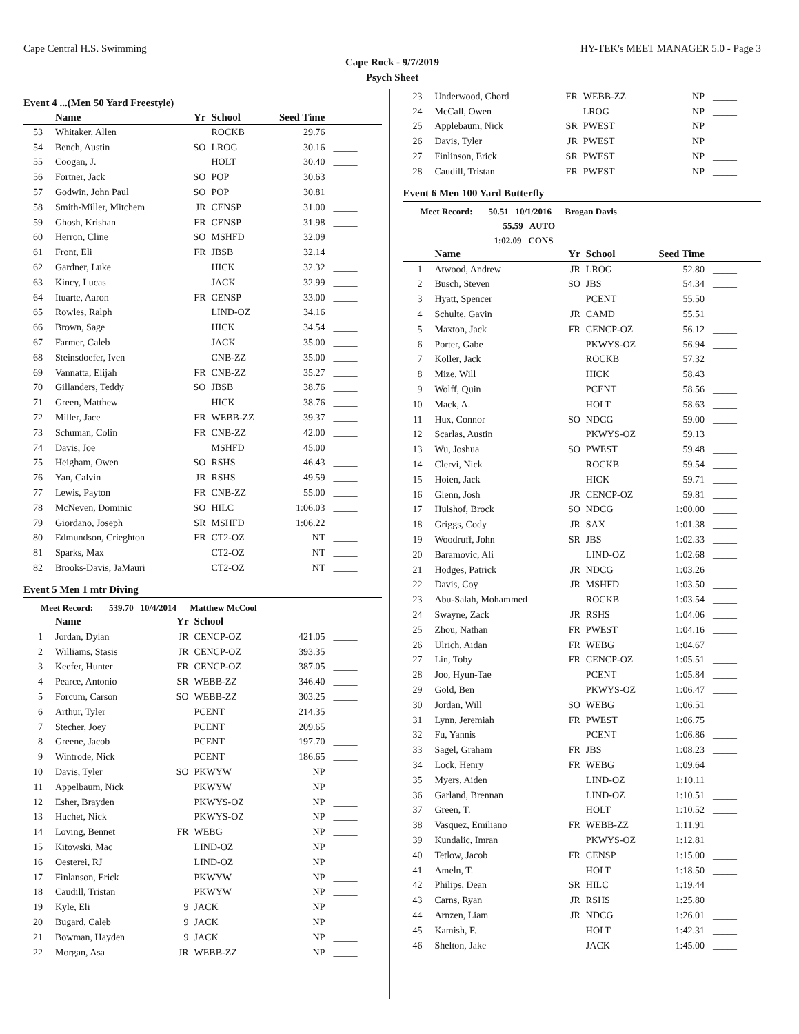Cape Central H.S. Swimming HY-TEK's MEET MANAGER 5.0 - Page 3
Cape Rock - 9/7/2019
Psych Sheet
Event 4 ...(Men 50 Yard Freestyle)
| | Name | Yr | School | Seed Time | |
| --- | --- | --- | --- | --- | --- |
| 53 | Whitaker, Allen | | ROCKB | 29.76 | _____ |
| 54 | Bench, Austin | SO | LROG | 30.16 | _____ |
| 55 | Coogan, J. | | HOLT | 30.40 | _____ |
| 56 | Fortner, Jack | SO | POP | 30.63 | _____ |
| 57 | Godwin, John Paul | SO | POP | 30.81 | _____ |
| 58 | Smith-Miller, Mitchem | JR | CENSP | 31.00 | _____ |
| 59 | Ghosh, Krishan | FR | CENSP | 31.98 | _____ |
| 60 | Herron, Cline | SO | MSHFD | 32.09 | _____ |
| 61 | Front, Eli | FR | JBSB | 32.14 | _____ |
| 62 | Gardner, Luke | | HICK | 32.32 | _____ |
| 63 | Kincy, Lucas | | JACK | 32.99 | _____ |
| 64 | Ituarte, Aaron | FR | CENSP | 33.00 | _____ |
| 65 | Rowles, Ralph | | LIND-OZ | 34.16 | _____ |
| 66 | Brown, Sage | | HICK | 34.54 | _____ |
| 67 | Farmer, Caleb | | JACK | 35.00 | _____ |
| 68 | Steinsdoefer, Iven | | CNB-ZZ | 35.00 | _____ |
| 69 | Vannatta, Elijah | FR | CNB-ZZ | 35.27 | _____ |
| 70 | Gillanders, Teddy | SO | JBSB | 38.76 | _____ |
| 71 | Green, Matthew | | HICK | 38.76 | _____ |
| 72 | Miller, Jace | FR | WEBB-ZZ | 39.37 | _____ |
| 73 | Schuman, Colin | FR | CNB-ZZ | 42.00 | _____ |
| 74 | Davis, Joe | | MSHFD | 45.00 | _____ |
| 75 | Heigham, Owen | SO | RSHS | 46.43 | _____ |
| 76 | Yan, Calvin | JR | RSHS | 49.59 | _____ |
| 77 | Lewis, Payton | FR | CNB-ZZ | 55.00 | _____ |
| 78 | McNeven, Dominic | SO | HILC | 1:06.03 | _____ |
| 79 | Giordano, Joseph | SR | MSHFD | 1:06.22 | _____ |
| 80 | Edmundson, Crieghton | FR | CT2-OZ | NT | _____ |
| 81 | Sparks, Max | | CT2-OZ | NT | _____ |
| 82 | Brooks-Davis, JaMauri | | CT2-OZ | NT | _____ |
Event 5 Men 1 mtr Diving
Meet Record: 539.70 10/4/2014 Matthew McCool
| | Name | Yr | School | | |
| --- | --- | --- | --- | --- | --- |
| 1 | Jordan, Dylan | JR | CENCP-OZ | 421.05 | _____ |
| 2 | Williams, Stasis | JR | CENCP-OZ | 393.35 | _____ |
| 3 | Keefer, Hunter | FR | CENCP-OZ | 387.05 | _____ |
| 4 | Pearce, Antonio | SR | WEBB-ZZ | 346.40 | _____ |
| 5 | Forcum, Carson | SO | WEBB-ZZ | 303.25 | _____ |
| 6 | Arthur, Tyler | | PCENT | 214.35 | _____ |
| 7 | Stecher, Joey | | PCENT | 209.65 | _____ |
| 8 | Greene, Jacob | | PCENT | 197.70 | _____ |
| 9 | Wintrode, Nick | | PCENT | 186.65 | _____ |
| 10 | Davis, Tyler | SO | PKWYW | NP | _____ |
| 11 | Appelbaum, Nick | | PKWYW | NP | _____ |
| 12 | Esher, Brayden | | PKWYS-OZ | NP | _____ |
| 13 | Huchet, Nick | | PKWYS-OZ | NP | _____ |
| 14 | Loving, Bennet | FR | WEBG | NP | _____ |
| 15 | Kitowski, Mac | | LIND-OZ | NP | _____ |
| 16 | Oesterei, RJ | | LIND-OZ | NP | _____ |
| 17 | Finlanson, Erick | | PKWYW | NP | _____ |
| 18 | Caudill, Tristan | | PKWYW | NP | _____ |
| 19 | Kyle, Eli | 9 | JACK | NP | _____ |
| 20 | Bugard, Caleb | 9 | JACK | NP | _____ |
| 21 | Bowman, Hayden | 9 | JACK | NP | _____ |
| 22 | Morgan, Asa | JR | WEBB-ZZ | NP | _____ |
| 23 | Underwood, Chord | FR | WEBB-ZZ | NP | _____ |
| 24 | McCall, Owen | | LROG | NP | _____ |
| 25 | Applebaum, Nick | SR | PWEST | NP | _____ |
| 26 | Davis, Tyler | JR | PWEST | NP | _____ |
| 27 | Finlinson, Erick | SR | PWEST | NP | _____ |
| 28 | Caudill, Tristan | FR | PWEST | NP | _____ |
Event 6 Men 100 Yard Butterfly
Meet Record: 50.51 10/1/2016 Brogan Davis
55.59 AUTO
1:02.09 CONS
| | Name | Yr | School | Seed Time | |
| --- | --- | --- | --- | --- | --- |
| 1 | Atwood, Andrew | JR | LROG | 52.80 | _____ |
| 2 | Busch, Steven | SO | JBS | 54.34 | _____ |
| 3 | Hyatt, Spencer | | PCENT | 55.50 | _____ |
| 4 | Schulte, Gavin | JR | CAMD | 55.51 | _____ |
| 5 | Maxton, Jack | FR | CENCP-OZ | 56.12 | _____ |
| 6 | Porter, Gabe | | PKWYS-OZ | 56.94 | _____ |
| 7 | Koller, Jack | | ROCKB | 57.32 | _____ |
| 8 | Mize, Will | | HICK | 58.43 | _____ |
| 9 | Wolff, Quin | | PCENT | 58.56 | _____ |
| 10 | Mack, A. | | HOLT | 58.63 | _____ |
| 11 | Hux, Connor | SO | NDCG | 59.00 | _____ |
| 12 | Scarlas, Austin | | PKWYS-OZ | 59.13 | _____ |
| 13 | Wu, Joshua | SO | PWEST | 59.48 | _____ |
| 14 | Clervi, Nick | | ROCKB | 59.54 | _____ |
| 15 | Hoien, Jack | | HICK | 59.71 | _____ |
| 16 | Glenn, Josh | JR | CENCP-OZ | 59.81 | _____ |
| 17 | Hulshof, Brock | SO | NDCG | 1:00.00 | _____ |
| 18 | Griggs, Cody | JR | SAX | 1:01.38 | _____ |
| 19 | Woodruff, John | SR | JBS | 1:02.33 | _____ |
| 20 | Baramovic, Ali | | LIND-OZ | 1:02.68 | _____ |
| 21 | Hodges, Patrick | JR | NDCG | 1:03.26 | _____ |
| 22 | Davis, Coy | JR | MSHFD | 1:03.50 | _____ |
| 23 | Abu-Salah, Mohammed | | ROCKB | 1:03.54 | _____ |
| 24 | Swayne, Zack | JR | RSHS | 1:04.06 | _____ |
| 25 | Zhou, Nathan | FR | PWEST | 1:04.16 | _____ |
| 26 | Ulrich, Aidan | FR | WEBG | 1:04.67 | _____ |
| 27 | Lin, Toby | FR | CENCP-OZ | 1:05.51 | _____ |
| 28 | Joo, Hyun-Tae | | PCENT | 1:05.84 | _____ |
| 29 | Gold, Ben | | PKWYS-OZ | 1:06.47 | _____ |
| 30 | Jordan, Will | SO | WEBG | 1:06.51 | _____ |
| 31 | Lynn, Jeremiah | FR | PWEST | 1:06.75 | _____ |
| 32 | Fu, Yannis | | PCENT | 1:06.86 | _____ |
| 33 | Sagel, Graham | FR | JBS | 1:08.23 | _____ |
| 34 | Lock, Henry | FR | WEBG | 1:09.64 | _____ |
| 35 | Myers, Aiden | | LIND-OZ | 1:10.11 | _____ |
| 36 | Garland, Brennan | | LIND-OZ | 1:10.51 | _____ |
| 37 | Green, T. | | HOLT | 1:10.52 | _____ |
| 38 | Vasquez, Emiliano | FR | WEBB-ZZ | 1:11.91 | _____ |
| 39 | Kundalic, Imran | | PKWYS-OZ | 1:12.81 | _____ |
| 40 | Tetlow, Jacob | FR | CENSP | 1:15.00 | _____ |
| 41 | Ameln, T. | | HOLT | 1:18.50 | _____ |
| 42 | Philips, Dean | SR | HILC | 1:19.44 | _____ |
| 43 | Carns, Ryan | JR | RSHS | 1:25.80 | _____ |
| 44 | Arnzen, Liam | JR | NDCG | 1:26.01 | _____ |
| 45 | Kamish, F. | | HOLT | 1:42.31 | _____ |
| 46 | Shelton, Jake | | JACK | 1:45.00 | _____ |